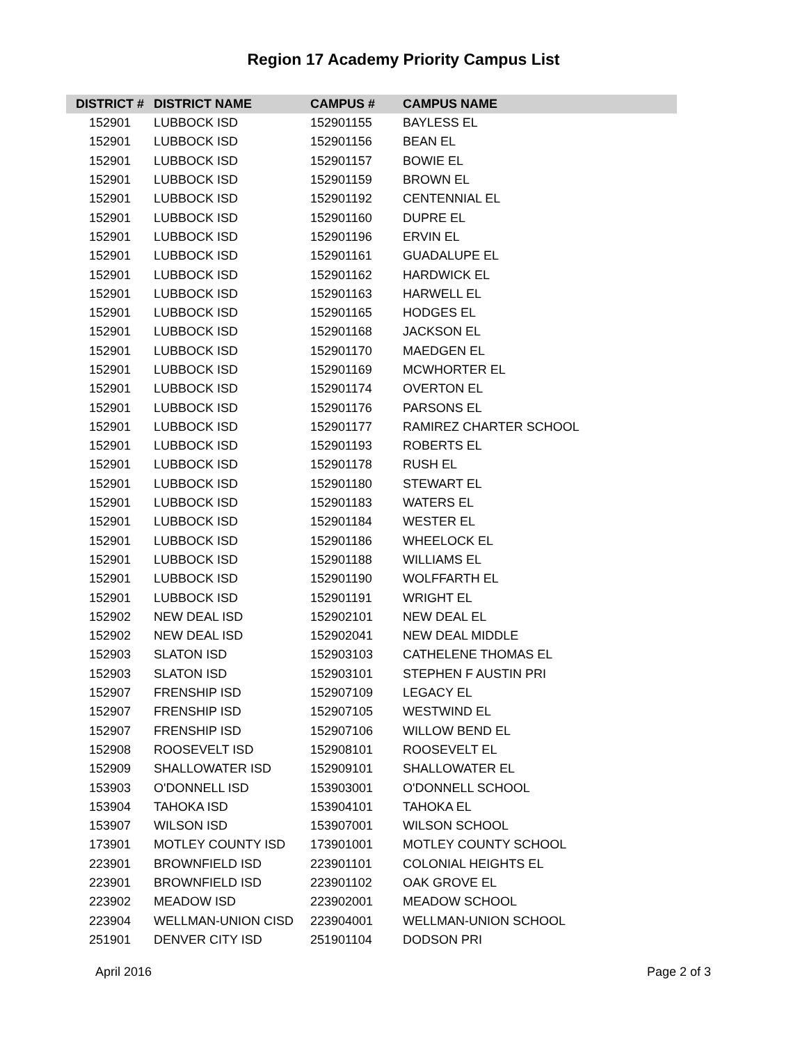Region 17 Academy Priority Campus List
| DISTRICT # | DISTRICT NAME | CAMPUS # | CAMPUS NAME |
| --- | --- | --- | --- |
| 152901 | LUBBOCK ISD | 152901155 | BAYLESS EL |
| 152901 | LUBBOCK ISD | 152901156 | BEAN EL |
| 152901 | LUBBOCK ISD | 152901157 | BOWIE EL |
| 152901 | LUBBOCK ISD | 152901159 | BROWN EL |
| 152901 | LUBBOCK ISD | 152901192 | CENTENNIAL EL |
| 152901 | LUBBOCK ISD | 152901160 | DUPRE EL |
| 152901 | LUBBOCK ISD | 152901196 | ERVIN EL |
| 152901 | LUBBOCK ISD | 152901161 | GUADALUPE EL |
| 152901 | LUBBOCK ISD | 152901162 | HARDWICK EL |
| 152901 | LUBBOCK ISD | 152901163 | HARWELL EL |
| 152901 | LUBBOCK ISD | 152901165 | HODGES EL |
| 152901 | LUBBOCK ISD | 152901168 | JACKSON EL |
| 152901 | LUBBOCK ISD | 152901170 | MAEDGEN EL |
| 152901 | LUBBOCK ISD | 152901169 | MCWHORTER EL |
| 152901 | LUBBOCK ISD | 152901174 | OVERTON EL |
| 152901 | LUBBOCK ISD | 152901176 | PARSONS EL |
| 152901 | LUBBOCK ISD | 152901177 | RAMIREZ CHARTER SCHOOL |
| 152901 | LUBBOCK ISD | 152901193 | ROBERTS EL |
| 152901 | LUBBOCK ISD | 152901178 | RUSH EL |
| 152901 | LUBBOCK ISD | 152901180 | STEWART EL |
| 152901 | LUBBOCK ISD | 152901183 | WATERS EL |
| 152901 | LUBBOCK ISD | 152901184 | WESTER EL |
| 152901 | LUBBOCK ISD | 152901186 | WHEELOCK EL |
| 152901 | LUBBOCK ISD | 152901188 | WILLIAMS EL |
| 152901 | LUBBOCK ISD | 152901190 | WOLFFARTH EL |
| 152901 | LUBBOCK ISD | 152901191 | WRIGHT EL |
| 152902 | NEW DEAL ISD | 152902101 | NEW DEAL EL |
| 152902 | NEW DEAL ISD | 152902041 | NEW DEAL MIDDLE |
| 152903 | SLATON ISD | 152903103 | CATHELENE THOMAS EL |
| 152903 | SLATON ISD | 152903101 | STEPHEN F AUSTIN PRI |
| 152907 | FRENSHIP ISD | 152907109 | LEGACY EL |
| 152907 | FRENSHIP ISD | 152907105 | WESTWIND EL |
| 152907 | FRENSHIP ISD | 152907106 | WILLOW BEND EL |
| 152908 | ROOSEVELT ISD | 152908101 | ROOSEVELT EL |
| 152909 | SHALLOWATER ISD | 152909101 | SHALLOWATER EL |
| 153903 | O'DONNELL ISD | 153903001 | O'DONNELL SCHOOL |
| 153904 | TAHOKA ISD | 153904101 | TAHOKA EL |
| 153907 | WILSON ISD | 153907001 | WILSON SCHOOL |
| 173901 | MOTLEY COUNTY ISD | 173901001 | MOTLEY COUNTY SCHOOL |
| 223901 | BROWNFIELD ISD | 223901101 | COLONIAL HEIGHTS EL |
| 223901 | BROWNFIELD ISD | 223901102 | OAK GROVE EL |
| 223902 | MEADOW ISD | 223902001 | MEADOW SCHOOL |
| 223904 | WELLMAN-UNION CISD | 223904001 | WELLMAN-UNION SCHOOL |
| 251901 | DENVER CITY ISD | 251901104 | DODSON PRI |
April 2016 Page 2 of 3